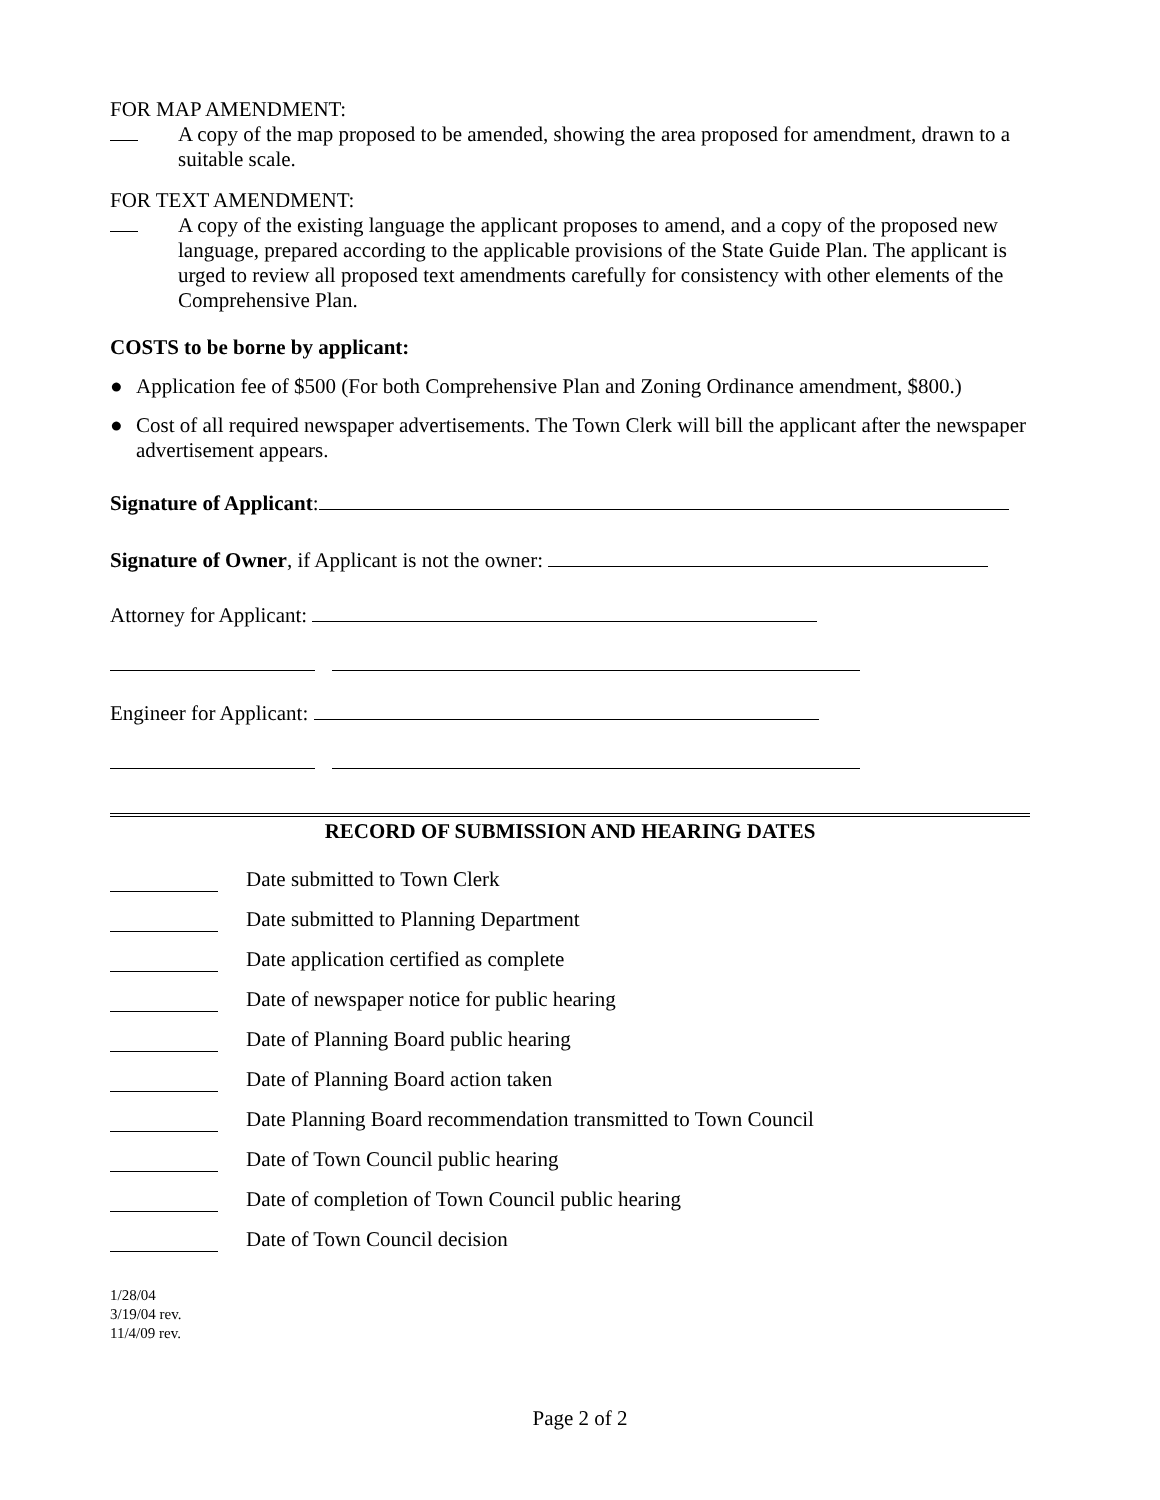FOR MAP AMENDMENT:
A copy of the map proposed to be amended, showing the area proposed for amendment, drawn to a suitable scale.
FOR TEXT AMENDMENT:
A copy of the existing language the applicant proposes to amend, and a copy of the proposed new language, prepared according to the applicable provisions of the State Guide Plan. The applicant is urged to review all proposed text amendments carefully for consistency with other elements of the Comprehensive Plan.
COSTS to be borne by applicant:
● Application fee of $500 (For both Comprehensive Plan and Zoning Ordinance amendment, $800.)
● Cost of all required newspaper advertisements. The Town Clerk will bill the applicant after the newspaper advertisement appears.
Signature of Applicant:
Signature of Owner, if Applicant is not the owner:
Attorney for Applicant:
Engineer for Applicant:
RECORD OF SUBMISSION AND HEARING DATES
Date submitted to Town Clerk
Date submitted to Planning Department
Date application certified as complete
Date of newspaper notice for public hearing
Date of Planning Board public hearing
Date of Planning Board action taken
Date Planning Board recommendation transmitted to Town Council
Date of Town Council public hearing
Date of completion of Town Council public hearing
Date of Town Council decision
1/28/04
3/19/04 rev.
11/4/09 rev.
Page 2 of 2